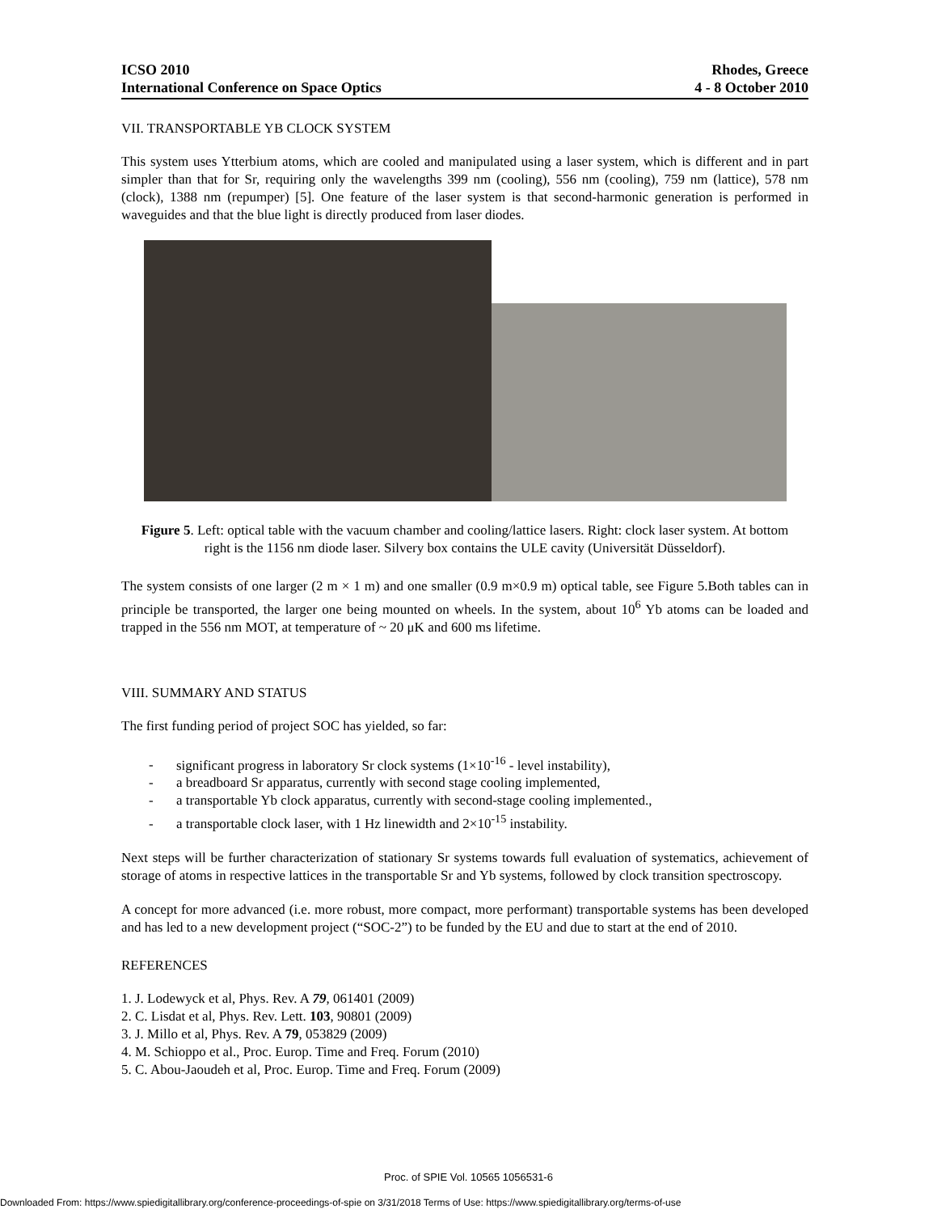ICSO 2010
International Conference on Space Optics
Rhodes, Greece
4 - 8 October 2010
VII. TRANSPORTABLE YB CLOCK SYSTEM
This system uses Ytterbium atoms, which are cooled and manipulated using a laser system, which is different and in part simpler than that for Sr, requiring only the wavelengths 399 nm (cooling), 556 nm (cooling), 759 nm (lattice), 578 nm (clock), 1388 nm (repumper) [5]. One feature of the laser system is that second-harmonic generation is performed in waveguides and that the blue light is directly produced from laser diodes.
Figure 5. Left: optical table with the vacuum chamber and cooling/lattice lasers. Right: clock laser system. At bottom right is the 1156 nm diode laser. Silvery box contains the ULE cavity (Universität Düsseldorf).
The system consists of one larger (2 m × 1 m) and one smaller (0.9 m×0.9 m) optical table, see Figure 5.Both tables can in principle be transported, the larger one being mounted on wheels. In the system, about 10<sup>6</sup> Yb atoms can be loaded and trapped in the 556 nm MOT, at temperature of ~ 20 μK and 600 ms lifetime.
VIII. SUMMARY AND STATUS
The first funding period of project SOC has yielded, so far:
- significant progress in laboratory Sr clock systems (1×10<sup>-16</sup> - level instability),
- a breadboard Sr apparatus, currently with second stage cooling implemented,
- a transportable Yb clock apparatus, currently with second-stage cooling implemented.,
- a transportable clock laser, with 1 Hz linewidth and 2×10<sup>-15</sup> instability.
Next steps will be further characterization of stationary Sr systems towards full evaluation of systematics, achievement of storage of atoms in respective lattices in the transportable Sr and Yb systems, followed by clock transition spectroscopy.
A concept for more advanced (i.e. more robust, more compact, more performant) transportable systems has been developed and has led to a new development project (“SOC-2”) to be funded by the EU and due to start at the end of 2010.
REFERENCES
1. J. Lodewyck et al, Phys. Rev. A 79, 061401 (2009)
2. C. Lisdat et al, Phys. Rev. Lett. 103, 90801 (2009)
3. J. Millo et al, Phys. Rev. A 79, 053829 (2009)
4. M. Schioppo et al., Proc. Europ. Time and Freq. Forum (2010)
5. C. Abou-Jaoudeh et al, Proc. Europ. Time and Freq. Forum (2009)
Proc. of SPIE Vol. 10565 1056531-6
Downloaded From: https://www.spiedigitallibrary.org/conference-proceedings-of-spie on 3/31/2018 Terms of Use: https://www.spiedigitallibrary.org/terms-of-use